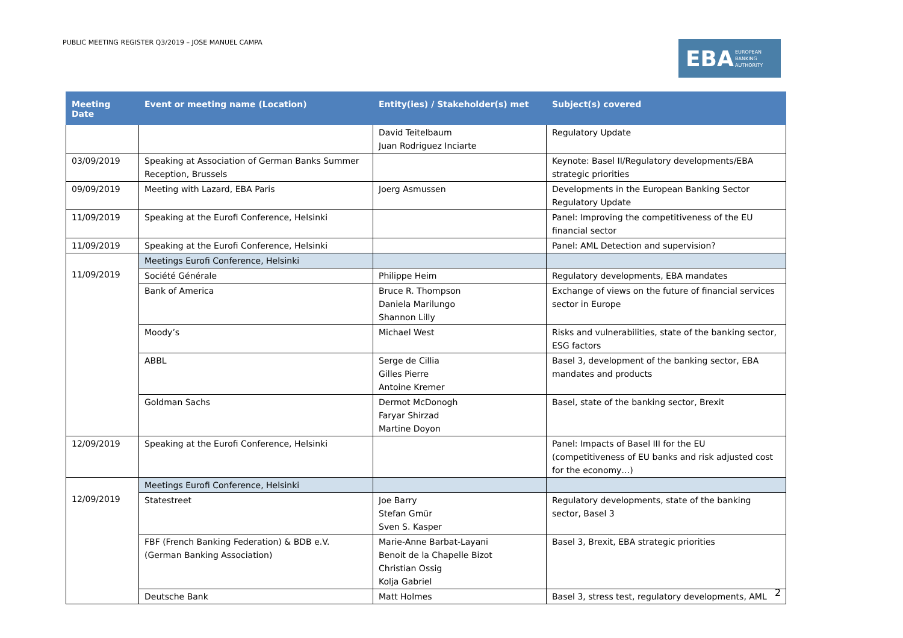PUBLIC MEETING REGISTER Q3/2019 – JOSE MANUEL CAMPA
EBA EUROPEAN
BANKING
AUTHORITY
| Meeting Date | Event or meeting name (Location) | Entity(ies) / Stakeholder(s) met | Subject(s) covered |
| --- | --- | --- | --- |
| | | David Teitelbaum Juan Rodriguez Inciarte | Regulatory Update |
| 03/09/2019 | Speaking at Association of German Banks Summer Reception, Brussels | | Keynote: Basel II/Regulatory developments/EBA strategic priorities |
| 09/09/2019 | Meeting with Lazard, EBA Paris | Joerg Asmussen | Developments in the European Banking Sector Regulatory Update |
| 11/09/2019 | Speaking at the Eurofi Conference, Helsinki | | Panel: Improving the competitiveness of the EU financial sector |
| 11/09/2019 | Speaking at the Eurofi Conference, Helsinki | | Panel: AML Detection and supervision? |
| 11/09/2019 | Meetings Eurofi Conference, Helsinki | | |
| | Société Générale | Philippe Heim | Regulatory developments, EBA mandates |
| | Bank of America | Bruce R. Thompson Daniela Marilungo Shannon Lilly | Exchange of views on the future of financial services sector in Europe |
| | Moody’s | Michael West | Risks and vulnerabilities, state of the banking sector, ESG factors |
| | ABBL | Serge de Cillia Gilles Pierre Antoine Kremer | Basel 3, development of the banking sector, EBA mandates and products |
| | Goldman Sachs | Dermot McDonogh Faryar Shirzad Martine Doyon | Basel, state of the banking sector, Brexit |
| 12/09/2019 | Speaking at the Eurofi Conference, Helsinki | | Panel: Impacts of Basel III for the EU (competitiveness of EU banks and risk adjusted cost for the economy…) |
| 12/09/2019 | Meetings Eurofi Conference, Helsinki | | |
| | Statestreet | Joe Barry Stefan Gmür Sven S. Kasper | Regulatory developments, state of the banking sector, Basel 3 |
| | FBF (French Banking Federation) & BDB e.V. (German Banking Association) | Marie-Anne Barbat-Layani Benoit de la Chapelle Bizot Christian Ossig Kolja Gabriel | Basel 3, Brexit, EBA strategic priorities |
| | Deutsche Bank | Matt Holmes | Basel 3, stress test, regulatory developments, AML |
2